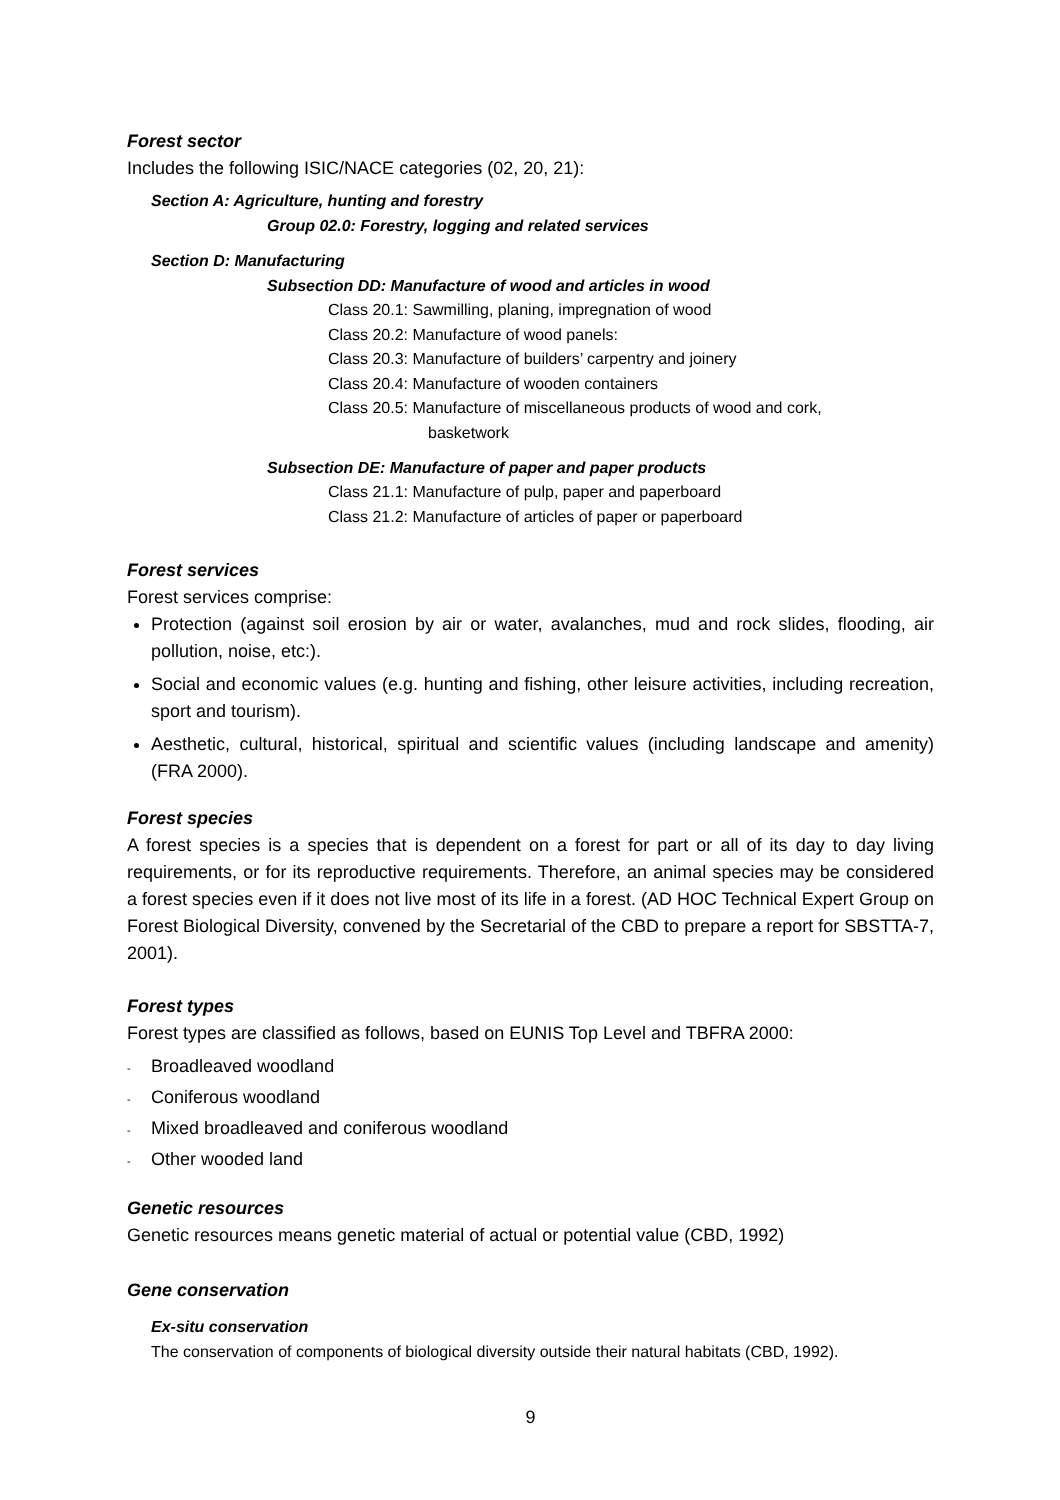Forest sector
Includes the following ISIC/NACE categories (02, 20, 21):
Section A: Agriculture, hunting and forestry
Group 02.0: Forestry, logging and related services
Section D: Manufacturing
Subsection DD: Manufacture of wood and articles in wood
Class 20.1: Sawmilling, planing, impregnation of wood
Class 20.2: Manufacture of wood panels:
Class 20.3: Manufacture of builders’ carpentry and joinery
Class 20.4: Manufacture of wooden containers
Class 20.5: Manufacture of miscellaneous products of wood and cork,
basketwork
Subsection DE: Manufacture of paper and paper products
Class 21.1: Manufacture of pulp, paper and paperboard
Class 21.2: Manufacture of articles of paper or paperboard
Forest services
Forest services comprise:
Protection (against soil erosion by air or water, avalanches, mud and rock slides, flooding, air pollution, noise, etc:).
Social and economic values (e.g. hunting and fishing, other leisure activities, including recreation, sport and tourism).
Aesthetic, cultural, historical, spiritual and scientific values (including landscape and amenity) (FRA 2000).
Forest species
A forest species is a species that is dependent on a forest for part or all of its day to day living requirements, or for its reproductive requirements. Therefore, an animal species may be considered a forest species even if it does not live most of its life in a forest. (AD HOC Technical Expert Group on Forest Biological Diversity, convened by the Secretarial of the CBD to prepare a report for SBSTTA-7, 2001).
Forest types
Forest types are classified as follows, based on EUNIS Top Level and TBFRA 2000:
- Broadleaved woodland
- Coniferous woodland
- Mixed broadleaved and coniferous woodland
- Other wooded land
Genetic resources
Genetic resources means genetic material of actual or potential value (CBD, 1992)
Gene conservation
Ex-situ conservation
The conservation of components of biological diversity outside their natural habitats (CBD, 1992).
9